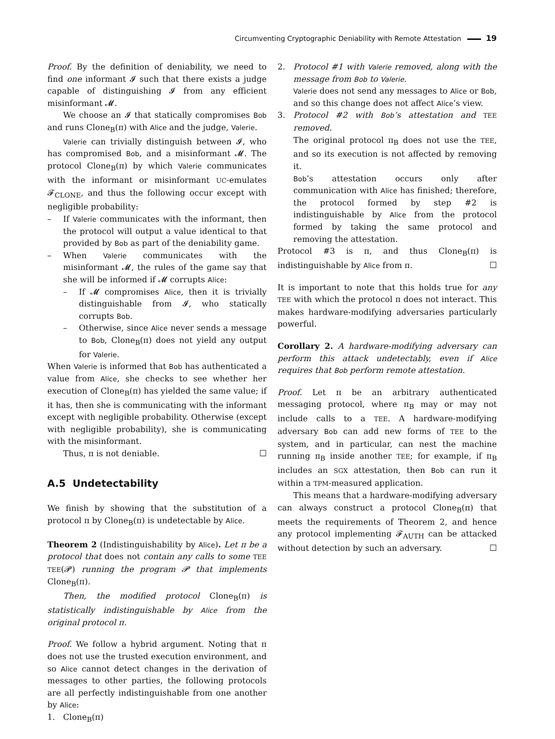Circumventing Cryptographic Deniability with Remote Attestation 19
Proof. By the definition of deniability, we need to find one informant 𝓘 such that there exists a judge capable of distinguishing 𝓘 from any efficient misinformant 𝓜.
We choose an 𝓘 that statically compromises Bob and runs Clone<sub>B</sub>(π) with Alice and the judge, Valerie.
Valerie can trivially distinguish between 𝓘, who has compromised Bob, and a misinformant 𝓜. The protocol Clone<sub>B</sub>(π) by which Valerie communicates with the informant or misinformant UC-emulates 𝓕<sub>CLONE</sub>, and thus the following occur except with negligible probability:
– If Valerie communicates with the informant, then the protocol will output a value identical to that provided by Bob as part of the deniability game.
– When Valerie communicates with the misinformant 𝓜, the rules of the game say that she will be informed if 𝓜 corrupts Alice:
– If 𝓜 compromises Alice, then it is trivially distinguishable from 𝓘, who statically corrupts Bob.
– Otherwise, since Alice never sends a message to Bob, Clone<sub>B</sub>(π) does not yield any output for Valerie.
When Valerie is informed that Bob has authenticated a value from Alice, she checks to see whether her execution of Clone<sub>B</sub>(π) has yielded the same value; if it has, then she is communicating with the informant except with negligible probability. Otherwise (except with negligible probability), she is communicating with the misinformant.
Thus, π is not deniable. ☐
A.5 Undetectability
We finish by showing that the substitution of a protocol π by Clone<sub>B</sub>(π) is undetectable by Alice.
Theorem 2 (Indistinguishability by Alice). Let π be a protocol that does not contain any calls to some TEE TEE(𝓟) running the program 𝓟 that implements Clone<sub>B</sub>(π).
Then, the modified protocol Clone<sub>B</sub>(π) is statistically indistinguishable by Alice from the original protocol π.
Proof. We follow a hybrid argument. Noting that π does not use the trusted execution environment, and so Alice cannot detect changes in the derivation of messages to other parties, the following protocols are all perfectly indistinguishable from one another by Alice:
1. Clone<sub>B</sub>(π)
2. Protocol #1 with Valerie removed, along with the message from Bob to Valerie.
Valerie does not send any messages to Alice or Bob, and so this change does not affect Alice’s view.
3. Protocol #2 with Bob’s attestation and TEE removed.
The original protocol π<sub>B</sub> does not use the TEE, and so its execution is not affected by removing it.
Bob’s attestation occurs only after communication with Alice has finished; therefore, the protocol formed by step #2 is indistinguishable by Alice from the protocol formed by taking the same protocol and removing the attestation.
Protocol #3 is π, and thus Clone<sub>B</sub>(π) is indistinguishable by Alice from π. ☐
It is important to note that this holds true for any TEE with which the protocol π does not interact. This makes hardware-modifying adversaries particularly powerful.
Corollary 2. A hardware-modifying adversary can perform this attack undetectably, even if Alice requires that Bob perform remote attestation.
Proof. Let π be an arbitrary authenticated messaging protocol, where π<sub>B</sub> may or may not include calls to a TEE. A hardware-modifying adversary Bob can add new forms of TEE to the system, and in particular, can nest the machine running π<sub>B</sub> inside another TEE; for example, if π<sub>B</sub> includes an SGX attestation, then Bob can run it within a TPM-measured application.
This means that a hardware-modifying adversary can always construct a protocol Clone<sub>B</sub>(π) that meets the requirements of Theorem 2, and hence any protocol implementing 𝓕<sub>AUTH</sub> can be attacked without detection by such an adversary. ☐